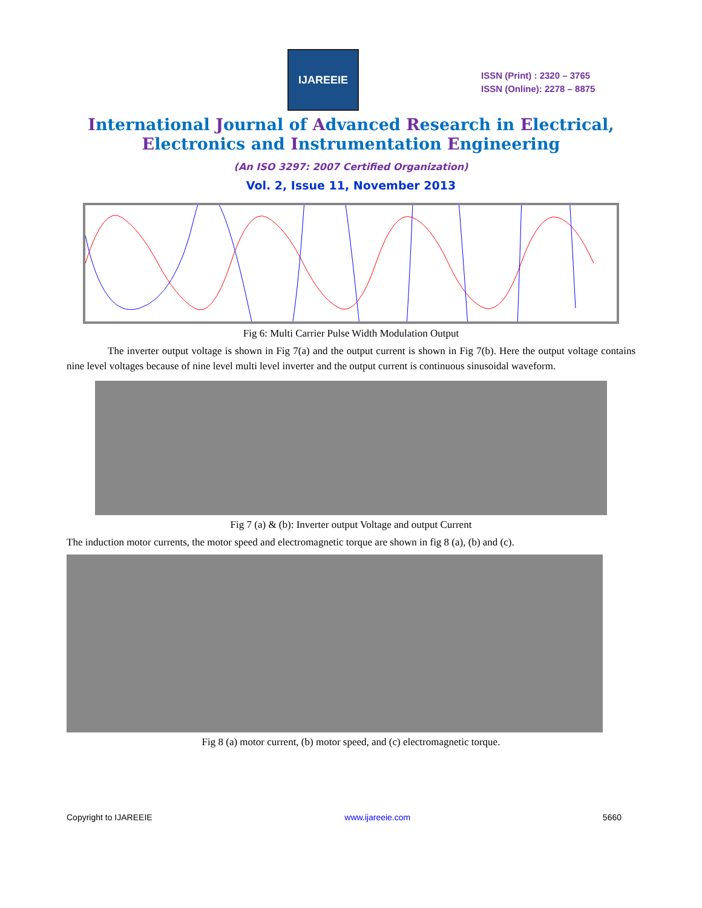IJAREEIE
ISSN (Print) : 2320 – 3765
ISSN (Online): 2278 – 8875
International Journal of Advanced Research in Electrical,
Electronics and Instrumentation Engineering
(An ISO 3297: 2007 Certified Organization)
Vol. 2, Issue 11, November 2013
Fig 6: Multi Carrier Pulse Width Modulation Output
The inverter output voltage is shown in Fig 7(a) and the output current is shown in Fig 7(b). Here the output voltage contains nine level voltages because of nine level multi level inverter and the output current is continuous sinusoidal waveform.
Fig 7 (a) & (b): Inverter output Voltage and output Current
The induction motor currents, the motor speed and electromagnetic torque are shown in fig 8 (a), (b) and (c).
Fig 8 (a) motor current, (b) motor speed, and (c) electromagnetic torque.
Copyright to IJAREEIE www.ijareeie.com 5660